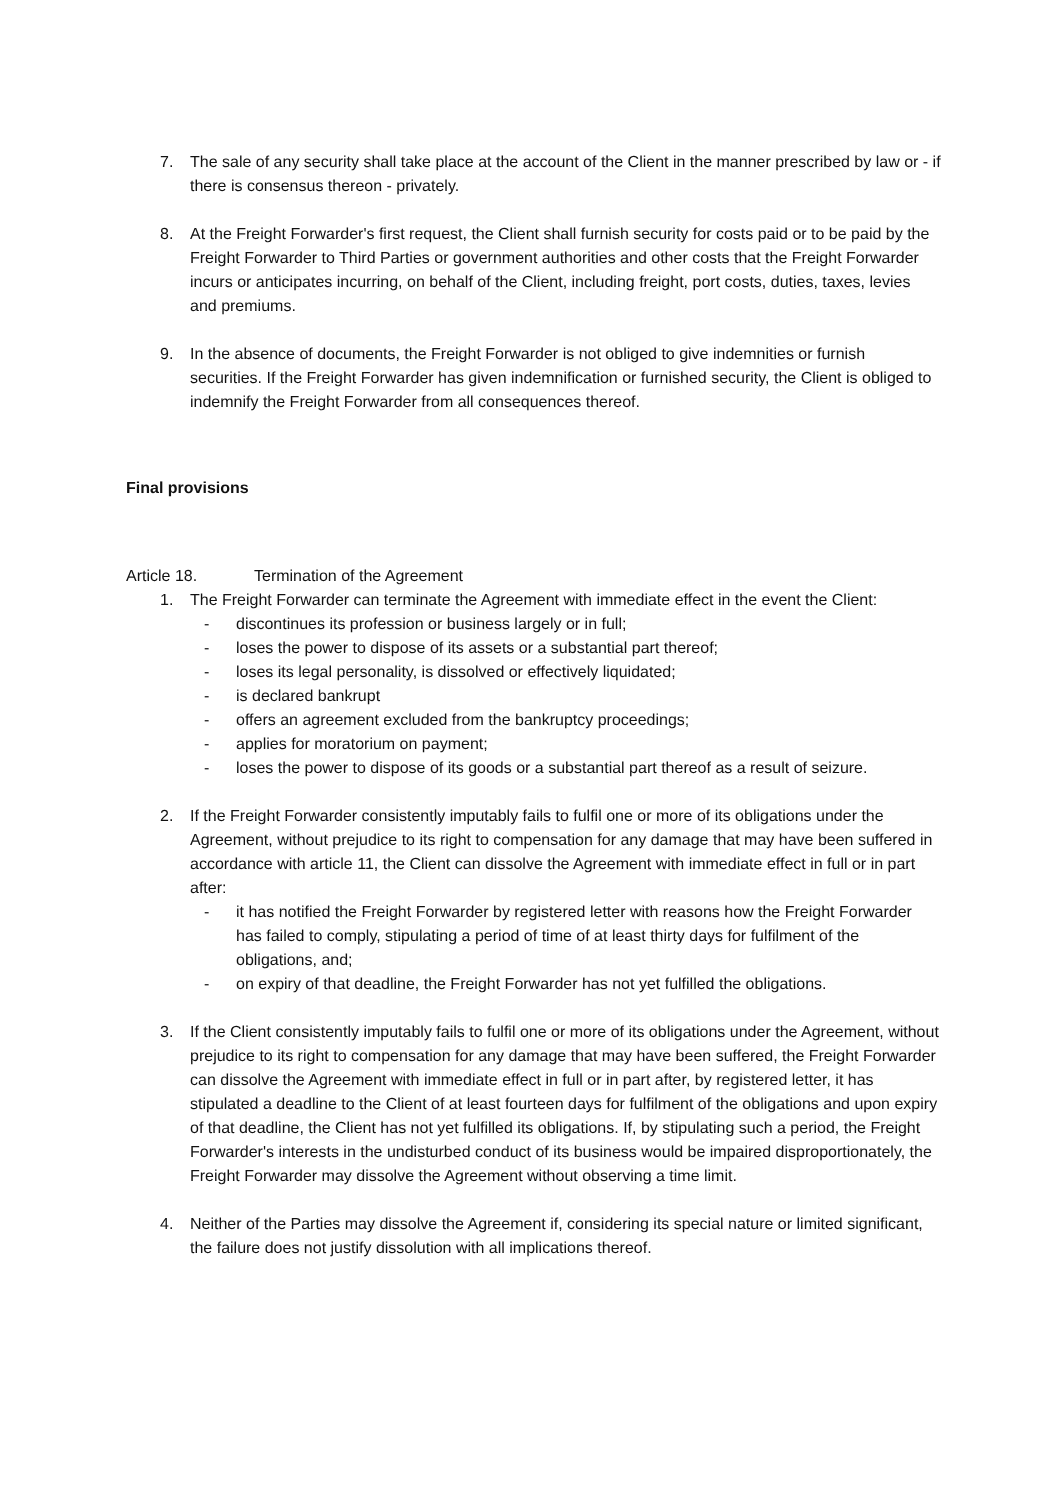7. The sale of any security shall take place at the account of the Client in the manner prescribed by law or - if there is consensus thereon - privately.
8. At the Freight Forwarder's first request, the Client shall furnish security for costs paid or to be paid by the Freight Forwarder to Third Parties or government authorities and other costs that the Freight Forwarder incurs or anticipates incurring, on behalf of the Client, including freight, port costs, duties, taxes, levies and premiums.
9. In the absence of documents, the Freight Forwarder is not obliged to give indemnities or furnish securities. If the Freight Forwarder has given indemnification or furnished security, the Client is obliged to indemnify the Freight Forwarder from all consequences thereof.
Final provisions
Article 18. Termination of the Agreement
1. The Freight Forwarder can terminate the Agreement with immediate effect in the event the Client:
- discontinues its profession or business largely or in full;
- loses the power to dispose of its assets or a substantial part thereof;
- loses its legal personality, is dissolved or effectively liquidated;
- is declared bankrupt
- offers an agreement excluded from the bankruptcy proceedings;
- applies for moratorium on payment;
- loses the power to dispose of its goods or a substantial part thereof as a result of seizure.
2. If the Freight Forwarder consistently imputably fails to fulfil one or more of its obligations under the Agreement, without prejudice to its right to compensation for any damage that may have been suffered in accordance with article 11, the Client can dissolve the Agreement with immediate effect in full or in part after:
- it has notified the Freight Forwarder by registered letter with reasons how the Freight Forwarder has failed to comply, stipulating a period of time of at least thirty days for fulfilment of the obligations, and;
- on expiry of that deadline, the Freight Forwarder has not yet fulfilled the obligations.
3. If the Client consistently imputably fails to fulfil one or more of its obligations under the Agreement, without prejudice to its right to compensation for any damage that may have been suffered, the Freight Forwarder can dissolve the Agreement with immediate effect in full or in part after, by registered letter, it has stipulated a deadline to the Client of at least fourteen days for fulfilment of the obligations and upon expiry of that deadline, the Client has not yet fulfilled its obligations. If, by stipulating such a period, the Freight Forwarder's interests in the undisturbed conduct of its business would be impaired disproportionately, the Freight Forwarder may dissolve the Agreement without observing a time limit.
4. Neither of the Parties may dissolve the Agreement if, considering its special nature or limited significant, the failure does not justify dissolution with all implications thereof.